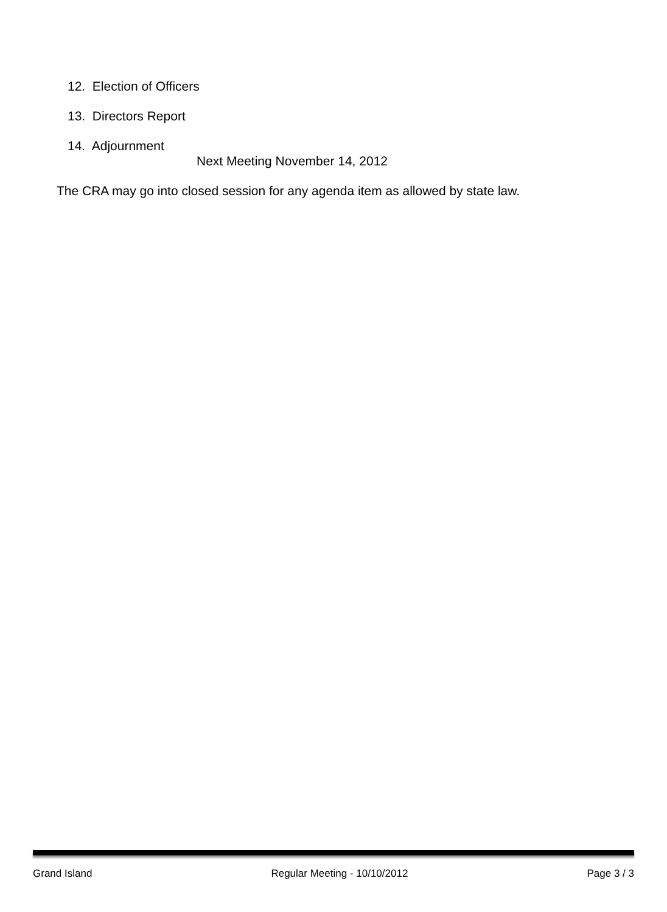12. Election of Officers
13. Directors Report
14. Adjournment
Next Meeting November 14, 2012
The CRA may go into closed session for any agenda item as allowed by state law.
Grand Island Regular Meeting - 10/10/2012 Page 3 / 3